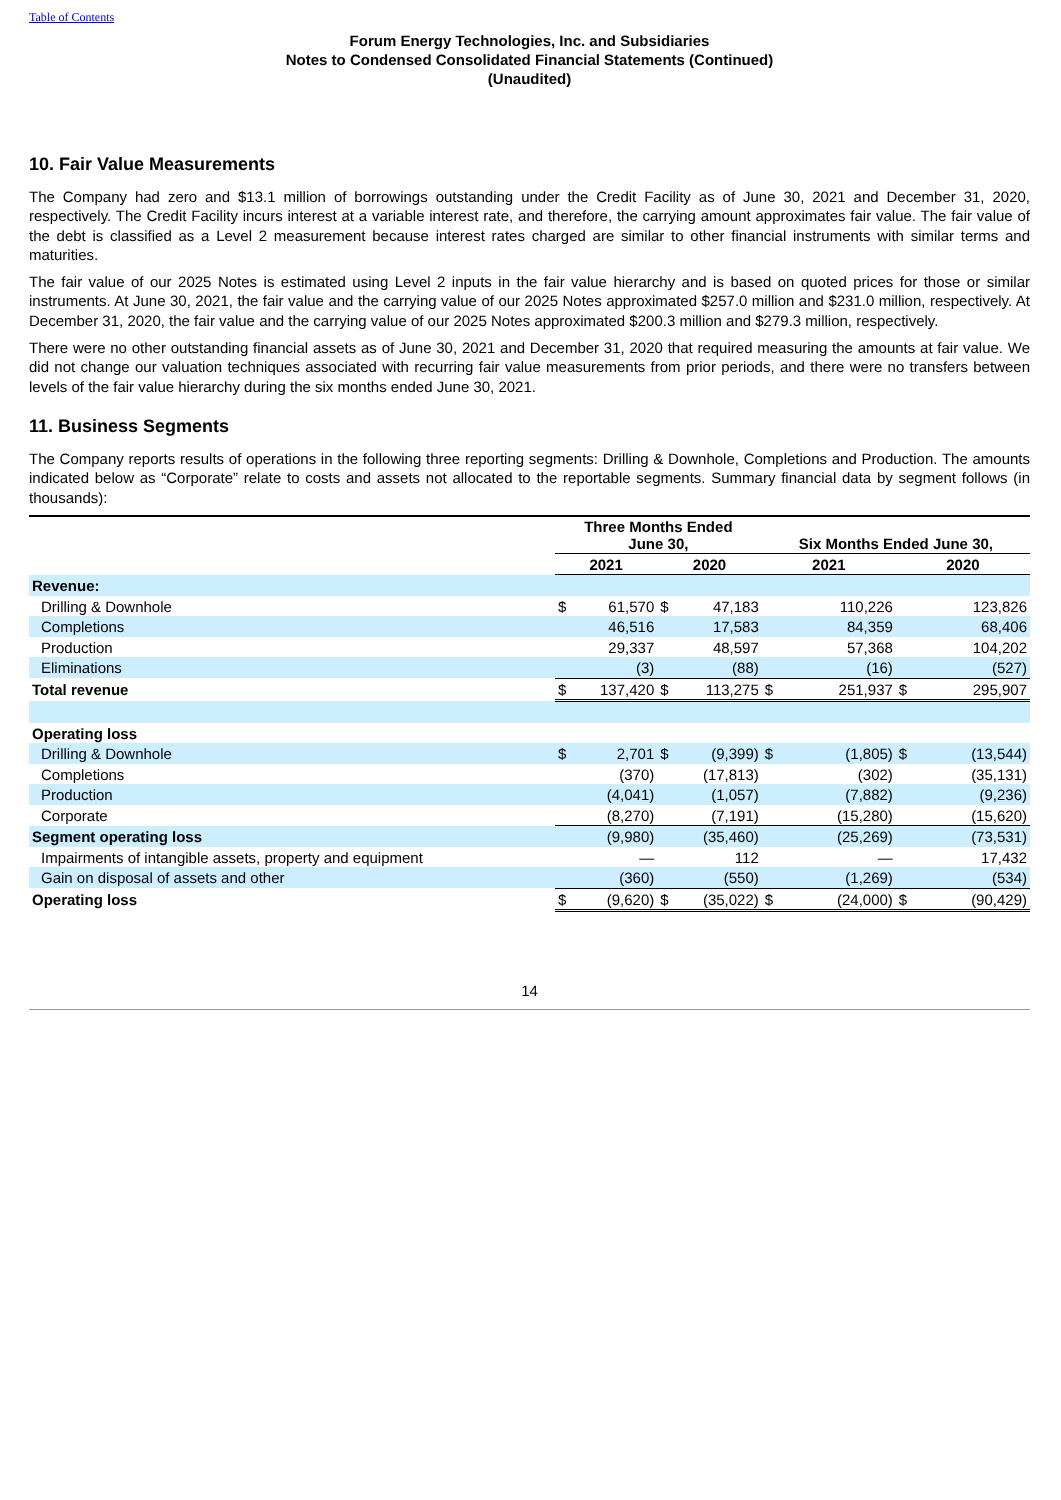Table of Contents
Forum Energy Technologies, Inc. and Subsidiaries
Notes to Condensed Consolidated Financial Statements (Continued)
(Unaudited)
10. Fair Value Measurements
The Company had zero and $13.1 million of borrowings outstanding under the Credit Facility as of June 30, 2021 and December 31, 2020, respectively. The Credit Facility incurs interest at a variable interest rate, and therefore, the carrying amount approximates fair value. The fair value of the debt is classified as a Level 2 measurement because interest rates charged are similar to other financial instruments with similar terms and maturities.
The fair value of our 2025 Notes is estimated using Level 2 inputs in the fair value hierarchy and is based on quoted prices for those or similar instruments. At June 30, 2021, the fair value and the carrying value of our 2025 Notes approximated $257.0 million and $231.0 million, respectively. At December 31, 2020, the fair value and the carrying value of our 2025 Notes approximated $200.3 million and $279.3 million, respectively.
There were no other outstanding financial assets as of June 30, 2021 and December 31, 2020 that required measuring the amounts at fair value. We did not change our valuation techniques associated with recurring fair value measurements from prior periods, and there were no transfers between levels of the fair value hierarchy during the six months ended June 30, 2021.
11. Business Segments
The Company reports results of operations in the following three reporting segments: Drilling & Downhole, Completions and Production. The amounts indicated below as “Corporate” relate to costs and assets not allocated to the reportable segments. Summary financial data by segment follows (in thousands):
| | Three Months Ended June 30, | | | | Six Months Ended June 30, | | | |
| --- | --- | --- | --- | --- | --- | --- | --- | --- |
| | 2021 | | 2020 | | 2021 | | 2020 | |
| Revenue: | | | | | | | | |
| Drilling & Downhole | $ | 61,570 | $ | 47,183 | | 110,226 | | 123,826 |
| Completions | | 46,516 | | 17,583 | | 84,359 | | 68,406 |
| Production | | 29,337 | | 48,597 | | 57,368 | | 104,202 |
| Eliminations | | (3) | | (88) | | (16) | | (527) |
| Total revenue | $ | 137,420 | $ | 113,275 | $ | 251,937 | $ | 295,907 |
| Operating loss | | | | | | | | |
| Drilling & Downhole | $ | 2,701 | $ | (9,399) | $ | (1,805) | $ | (13,544) |
| Completions | | (370) | | (17,813) | | (302) | | (35,131) |
| Production | | (4,041) | | (1,057) | | (7,882) | | (9,236) |
| Corporate | | (8,270) | | (7,191) | | (15,280) | | (15,620) |
| Segment operating loss | | (9,980) | | (35,460) | | (25,269) | | (73,531) |
| Impairments of intangible assets, property and equipment | | — | | 112 | | — | | 17,432 |
| Gain on disposal of assets and other | | (360) | | (550) | | (1,269) | | (534) |
| Operating loss | $ | (9,620) | $ | (35,022) | $ | (24,000) | $ | (90,429) |
14